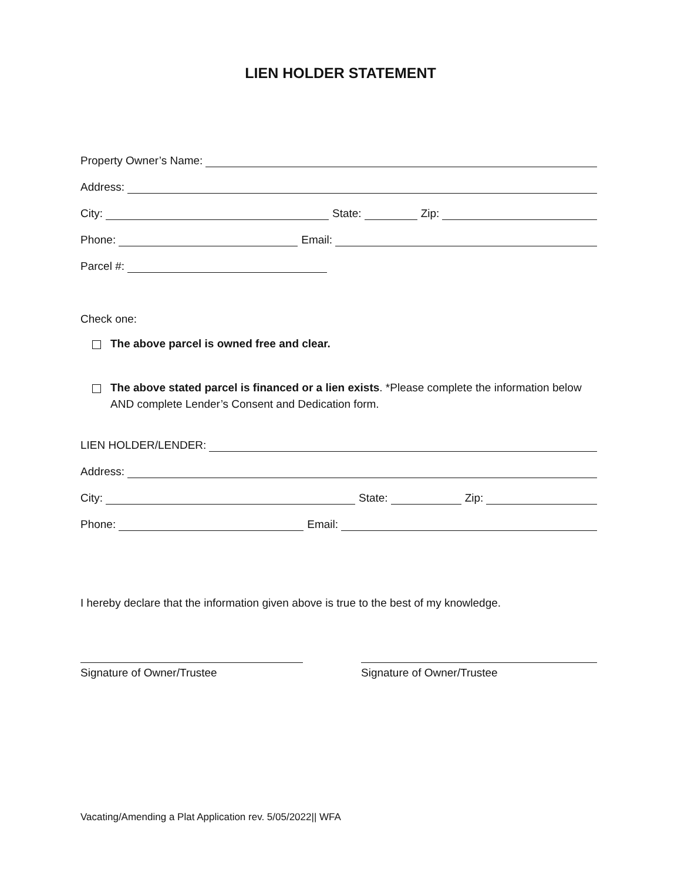LIEN HOLDER STATEMENT
Property Owner’s Name:
Address:
City:
State:
Zip:
Phone:
Email:
Parcel #:
Check one:
The above parcel is owned free and clear.
The above stated parcel is financed or a lien exists. *Please complete the information below AND complete Lender’s Consent and Dedication form.
LIEN HOLDER/LENDER:
Address:
City:
State:
Zip:
Phone:
Email:
I hereby declare that the information given above is true to the best of my knowledge.
Signature of Owner/Trustee Signature of Owner/Trustee
Vacating/Amending a Plat Application rev. 5/05/2022|| WFA